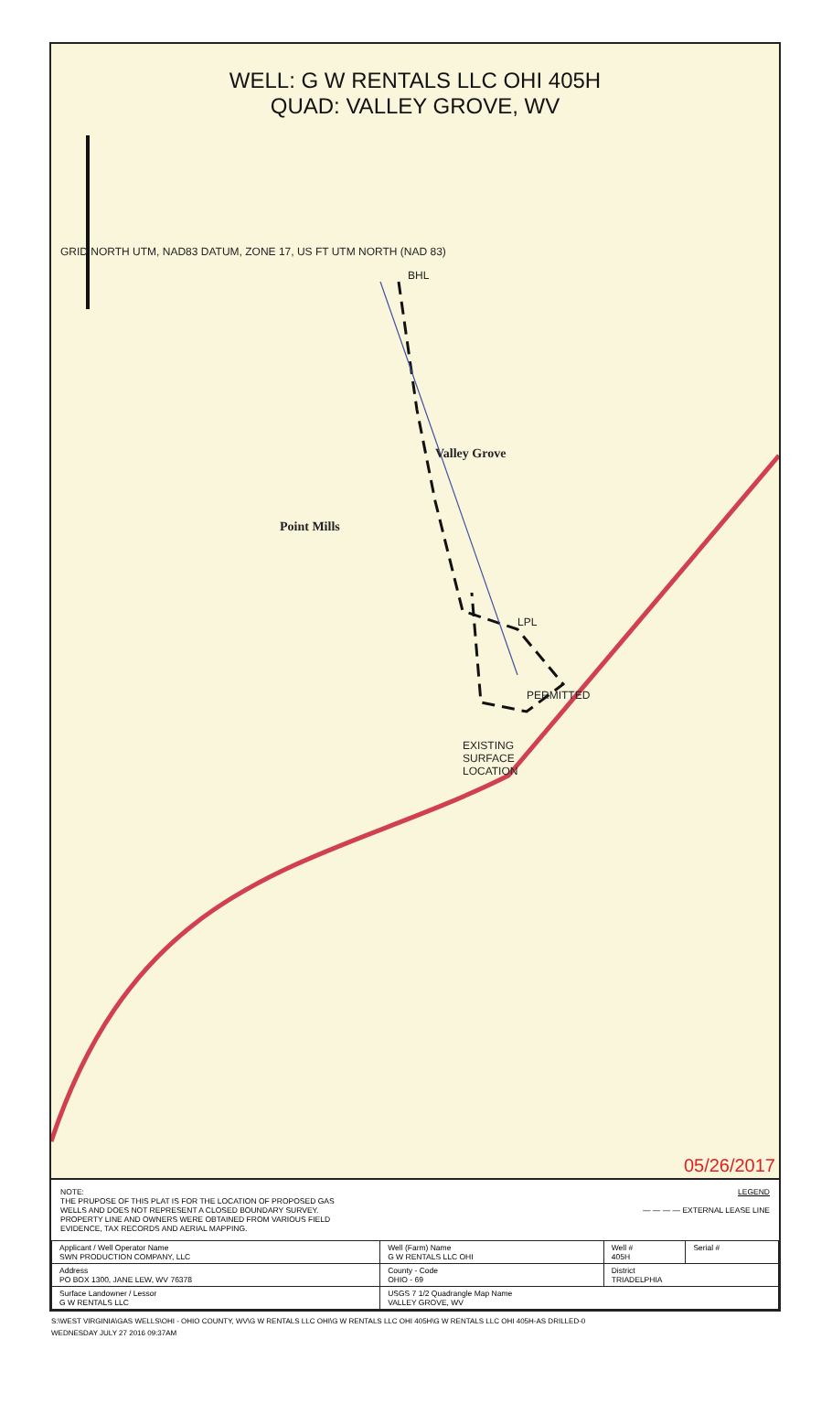WELL: G W RENTALS LLC OHI 405H
QUAD: VALLEY GROVE, WV
GRID NORTH UTM, NAD83 DATUM, ZONE 17, US FT UTM NORTH (NAD 83)
BHL
Valley Grove
Point Mills
LPL
PERMITTED
EXISTING
SURFACE
LOCATION
05/26/2017
NOTE:
THE PRUPOSE OF THIS PLAT IS FOR THE LOCATION OF PROPOSED GAS
WELLS AND DOES NOT REPRESENT A CLOSED BOUNDARY SURVEY.
PROPERTY LINE AND OWNERS WERE OBTAINED FROM VARIOUS FIELD
EVIDENCE, TAX RECORDS AND AERIAL MAPPING.
LEGEND
— — — — EXTERNAL LEASE LINE
| Applicant / Well Operator Name SWN PRODUCTION COMPANY, LLC | Well (Farm) Name G W RENTALS LLC OHI | | Well # 405H | Serial # |
| Address PO BOX 1300, JANE LEW, WV 76378 | County - Code OHIO - 69 | District TRIADELPHIA | | |
| Surface Landowner / Lessor G W RENTALS LLC | USGS 7 1/2 Quadrangle Map Name VALLEY GROVE, WV | | | |
S:\WEST VIRGINIA\GAS WELLS\OHI - OHIO COUNTY, WV\G W RENTALS LLC OHI\G W RENTALS LLC OHI 405H\G W RENTALS LLC OHI 405H-AS DRILLED-0
WEDNESDAY JULY 27 2016 09:37AM